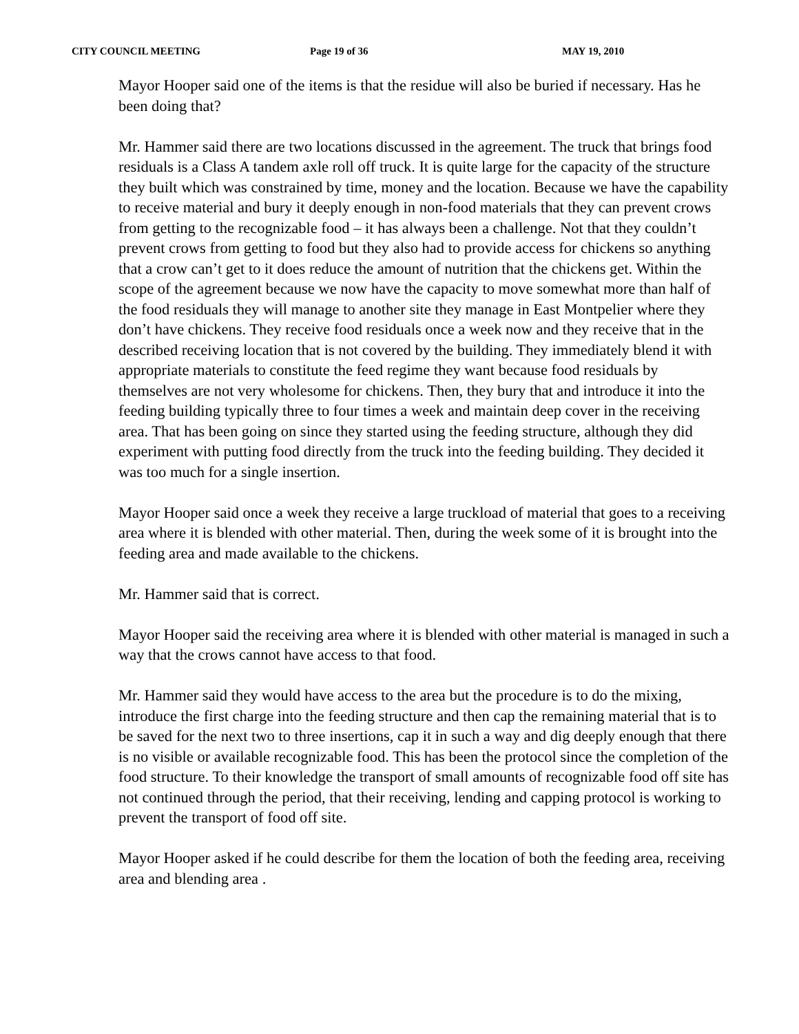CITY COUNCIL MEETING Page 19 of 36 MAY 19, 2010
Mayor Hooper said one of the items is that the residue will also be buried if necessary. Has he been doing that?
Mr. Hammer said there are two locations discussed in the agreement. The truck that brings food residuals is a Class A tandem axle roll off truck. It is quite large for the capacity of the structure they built which was constrained by time, money and the location. Because we have the capability to receive material and bury it deeply enough in non-food materials that they can prevent crows from getting to the recognizable food – it has always been a challenge. Not that they couldn’t prevent crows from getting to food but they also had to provide access for chickens so anything that a crow can’t get to it does reduce the amount of nutrition that the chickens get. Within the scope of the agreement because we now have the capacity to move somewhat more than half of the food residuals they will manage to another site they manage in East Montpelier where they don’t have chickens. They receive food residuals once a week now and they receive that in the described receiving location that is not covered by the building. They immediately blend it with appropriate materials to constitute the feed regime they want because food residuals by themselves are not very wholesome for chickens. Then, they bury that and introduce it into the feeding building typically three to four times a week and maintain deep cover in the receiving area. That has been going on since they started using the feeding structure, although they did experiment with putting food directly from the truck into the feeding building. They decided it was too much for a single insertion.
Mayor Hooper said once a week they receive a large truckload of material that goes to a receiving area where it is blended with other material. Then, during the week some of it is brought into the feeding area and made available to the chickens.
Mr. Hammer said that is correct.
Mayor Hooper said the receiving area where it is blended with other material is managed in such a way that the crows cannot have access to that food.
Mr. Hammer said they would have access to the area but the procedure is to do the mixing, introduce the first charge into the feeding structure and then cap the remaining material that is to be saved for the next two to three insertions, cap it in such a way and dig deeply enough that there is no visible or available recognizable food. This has been the protocol since the completion of the food structure. To their knowledge the transport of small amounts of recognizable food off site has not continued through the period, that their receiving, lending and capping protocol is working to prevent the transport of food off site.
Mayor Hooper asked if he could describe for them the location of both the feeding area, receiving area and blending area .